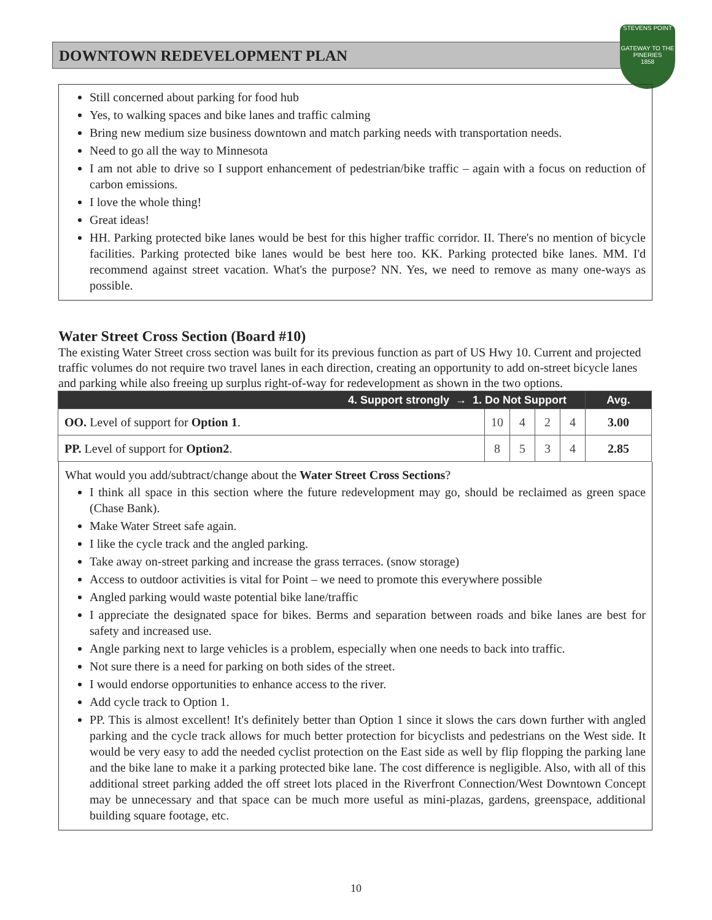DOWNTOWN REDEVELOPMENT PLAN
STEVENS POINT
GATEWAY TO THE PINERIES
1858
Still concerned about parking for food hub
Yes, to walking spaces and bike lanes and traffic calming
Bring new medium size business downtown and match parking needs with transportation needs.
Need to go all the way to Minnesota
I am not able to drive so I support enhancement of pedestrian/bike traffic – again with a focus on reduction of carbon emissions.
I love the whole thing!
Great ideas!
HH. Parking protected bike lanes would be best for this higher traffic corridor. II. There's no mention of bicycle facilities. Parking protected bike lanes would be best here too. KK. Parking protected bike lanes. MM. I'd recommend against street vacation. What's the purpose? NN. Yes, we need to remove as many one-ways as possible.
Water Street Cross Section (Board #10)
The existing Water Street cross section was built for its previous function as part of US Hwy 10. Current and projected traffic volumes do not require two travel lanes in each direction, creating an opportunity to add on-street bicycle lanes and parking while also freeing up surplus right-of-way for redevelopment as shown in the two options.
| 4. Support strongly → 1. Do Not Support | | | | | Avg. |
| --- | --- | --- | --- | --- | --- |
| OO. Level of support for Option 1 . | 10 | 4 | 2 | 4 | 3.00 |
| PP. Level of support for Option2 . | 8 | 5 | 3 | 4 | 2.85 |
What would you add/subtract/change about the Water Street Cross Sections?
I think all space in this section where the future redevelopment may go, should be reclaimed as green space (Chase Bank).
Make Water Street safe again.
I like the cycle track and the angled parking.
Take away on-street parking and increase the grass terraces. (snow storage)
Access to outdoor activities is vital for Point – we need to promote this everywhere possible
Angled parking would waste potential bike lane/traffic
I appreciate the designated space for bikes. Berms and separation between roads and bike lanes are best for safety and increased use.
Angle parking next to large vehicles is a problem, especially when one needs to back into traffic.
Not sure there is a need for parking on both sides of the street.
I would endorse opportunities to enhance access to the river.
Add cycle track to Option 1.
PP. This is almost excellent! It's definitely better than Option 1 since it slows the cars down further with angled parking and the cycle track allows for much better protection for bicyclists and pedestrians on the West side. It would be very easy to add the needed cyclist protection on the East side as well by flip flopping the parking lane and the bike lane to make it a parking protected bike lane. The cost difference is negligible. Also, with all of this additional street parking added the off street lots placed in the Riverfront Connection/West Downtown Concept may be unnecessary and that space can be much more useful as mini-plazas, gardens, greenspace, additional building square footage, etc.
10